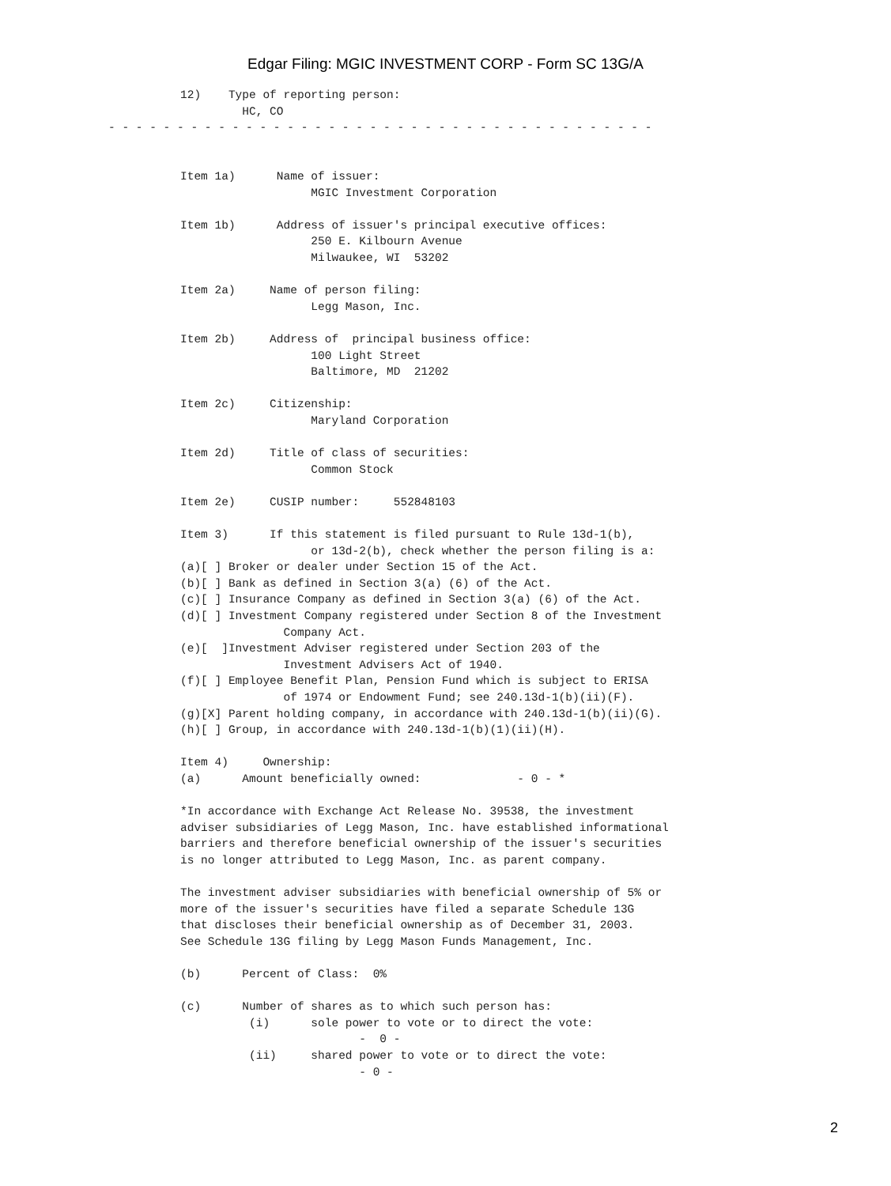Edgar Filing: MGIC INVESTMENT CORP - Form SC 13G/A
12)    Type of reporting person:
         HC, CO
- - - - - - - - - - - - - - - - - - - - - - - - - - - - - - - - - - - - - - - -
Item 1a)      Name of issuer:
                   MGIC Investment Corporation

Item 1b)      Address of issuer's principal executive offices:
                   250 E. Kilbourn Avenue
                   Milwaukee, WI  53202

Item 2a)     Name of person filing:
                   Legg Mason, Inc.

Item 2b)     Address of  principal business office:
                   100 Light Street
                   Baltimore, MD  21202

Item 2c)     Citizenship:
                   Maryland Corporation

Item 2d)     Title of class of securities:
                   Common Stock

Item 2e)     CUSIP number:     552848103

Item 3)      If this statement is filed pursuant to Rule 13d-1(b),
                   or 13d-2(b), check whether the person filing is a:
(a)[ ] Broker or dealer under Section 15 of the Act.
(b)[ ] Bank as defined in Section 3(a) (6) of the Act.
(c)[ ] Insurance Company as defined in Section 3(a) (6) of the Act.
(d)[ ] Investment Company registered under Section 8 of the Investment
               Company Act.
(e)[  ]Investment Adviser registered under Section 203 of the
               Investment Advisers Act of 1940.
(f)[ ] Employee Benefit Plan, Pension Fund which is subject to ERISA
               of 1974 or Endowment Fund; see 240.13d-1(b)(ii)(F).
(g)[X] Parent holding company, in accordance with 240.13d-1(b)(ii)(G).
(h)[ ] Group, in accordance with 240.13d-1(b)(1)(ii)(H).

Item 4)     Ownership:
(a)      Amount beneficially owned:              - 0 - *

*In accordance with Exchange Act Release No. 39538, the investment
adviser subsidiaries of Legg Mason, Inc. have established informational
barriers and therefore beneficial ownership of the issuer's securities
is no longer attributed to Legg Mason, Inc. as parent company.

The investment adviser subsidiaries with beneficial ownership of 5% or
more of the issuer's securities have filed a separate Schedule 13G
that discloses their beneficial ownership as of December 31, 2003.
See Schedule 13G filing by Legg Mason Funds Management, Inc.

(b)      Percent of Class:  0%

(c)      Number of shares as to which such person has:
          (i)      sole power to vote or to direct the vote:
                          -  0 -
          (ii)     shared power to vote or to direct the vote:
                          - 0 -
2